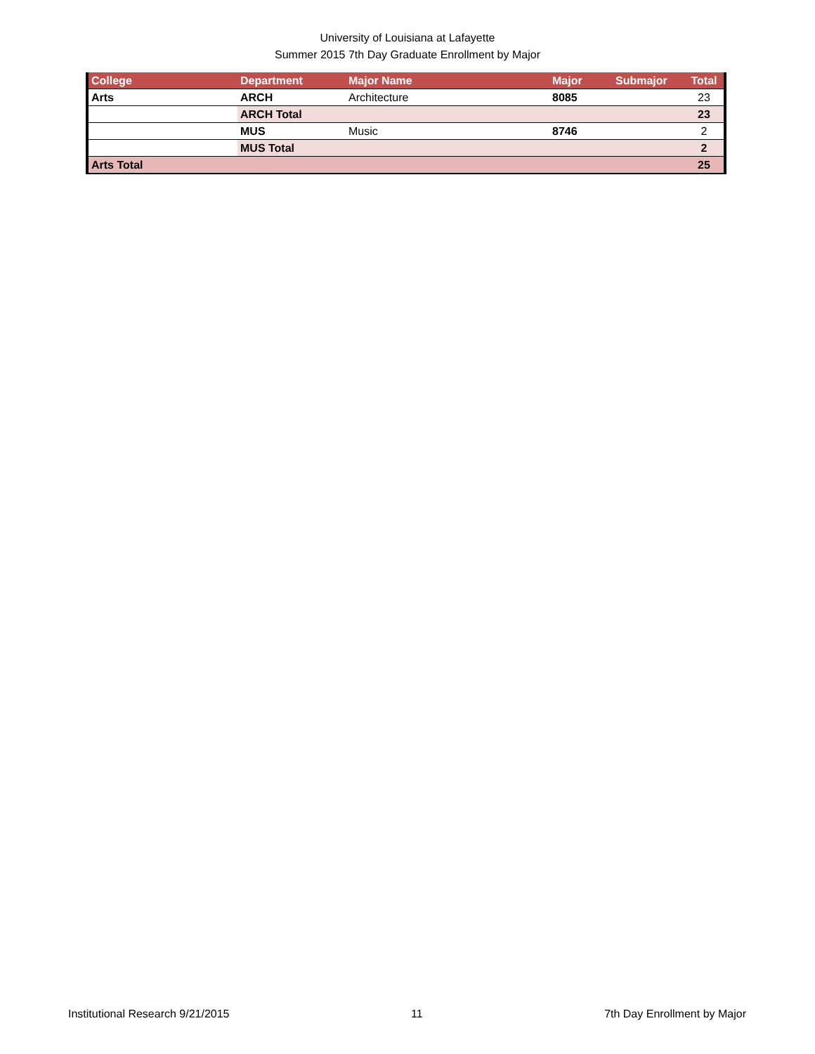University of Louisiana at Lafayette
Summer 2015 7th Day Graduate Enrollment by Major
| College | Department | Major Name | Major | Submajor | Total |
| --- | --- | --- | --- | --- | --- |
| Arts | ARCH | Architecture | 8085 | | 23 |
| | ARCH Total | | | | 23 |
| | MUS | Music | 8746 | | 2 |
| | MUS Total | | | | 2 |
| Arts Total | | | | | 25 |
Institutional Research 9/21/2015 11 7th Day Enrollment by Major